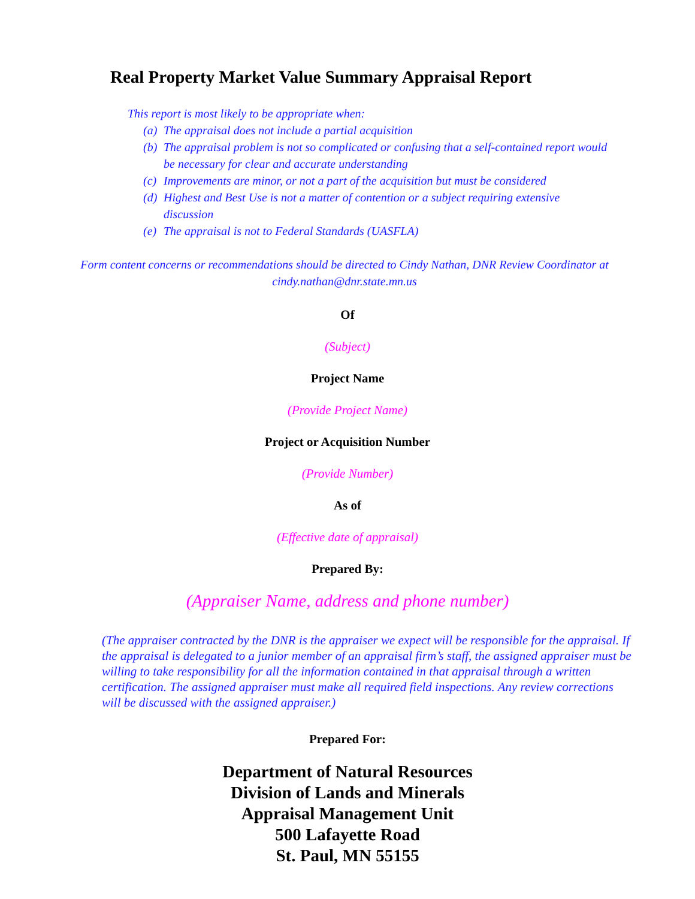Real Property Market Value Summary Appraisal Report
This report is most likely to be appropriate when:
(a) The appraisal does not include a partial acquisition
(b) The appraisal problem is not so complicated or confusing that a self-contained report would be necessary for clear and accurate understanding
(c) Improvements are minor, or not a part of the acquisition but must be considered
(d) Highest and Best Use is not a matter of contention or a subject requiring extensive discussion
(e) The appraisal is not to Federal Standards (UASFLA)
Form content concerns or recommendations should be directed to Cindy Nathan, DNR Review Coordinator at
cindy.nathan@dnr.state.mn.us
Of
(Subject)
Project Name
(Provide Project Name)
Project or Acquisition Number
(Provide Number)
As of
(Effective date of appraisal)
Prepared By:
(Appraiser Name, address and phone number)
(The appraiser contracted by the DNR is the appraiser we expect will be responsible for the appraisal. If the appraisal is delegated to a junior member of an appraisal firm’s staff, the assigned appraiser must be willing to take responsibility for all the information contained in that appraisal through a written certification. The assigned appraiser must make all required field inspections. Any review corrections will be discussed with the assigned appraiser.)
Prepared For:
Department of Natural Resources
Division of Lands and Minerals
Appraisal Management Unit
500 Lafayette Road
St. Paul, MN 55155